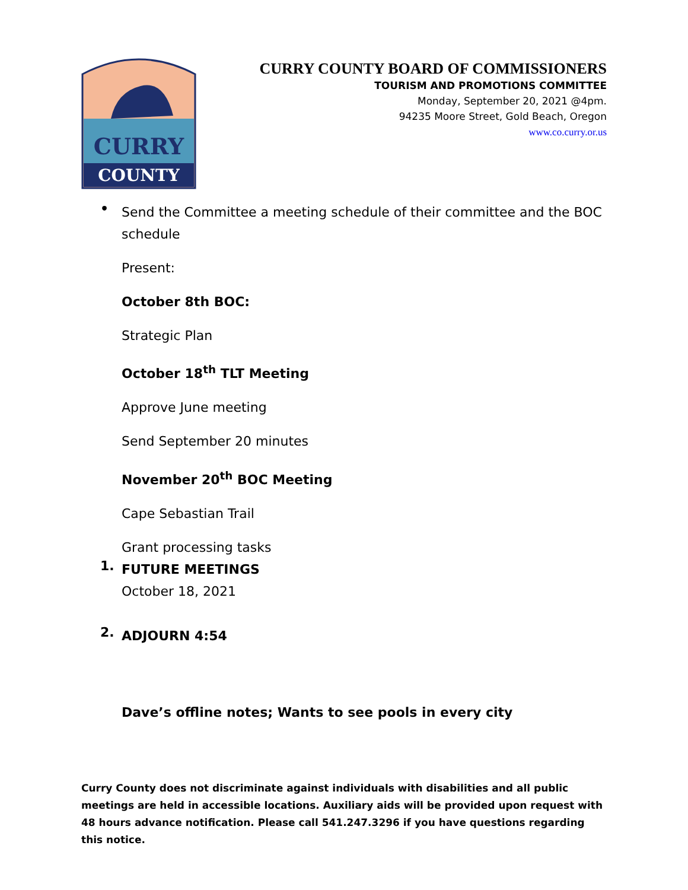CURRY
COUNTY
CURRY COUNTY BOARD OF COMMISSIONERS
TOURISM AND PROMOTIONS COMMITTEE
Monday, September 20, 2021 @4pm.
94235 Moore Street, Gold Beach, Oregon
www.co.curry.or.us
•
Send the Committee a meeting schedule of their committee and the BOC schedule
Present:
October 8th BOC:
Strategic Plan
October 18<sup>th</sup> TLT Meeting
Approve June meeting
Send September 20 minutes
November 20<sup>th</sup> BOC Meeting
Cape Sebastian Trail
Grant processing tasks
1.
FUTURE MEETINGS
October 18, 2021
2.
ADJOURN 4:54
Dave’s offline notes; Wants to see pools in every city
Curry County does not discriminate against individuals with disabilities and all public meetings are held in accessible locations. Auxiliary aids will be provided upon request with 48 hours advance notification. Please call 541.247.3296 if you have questions regarding this notice.